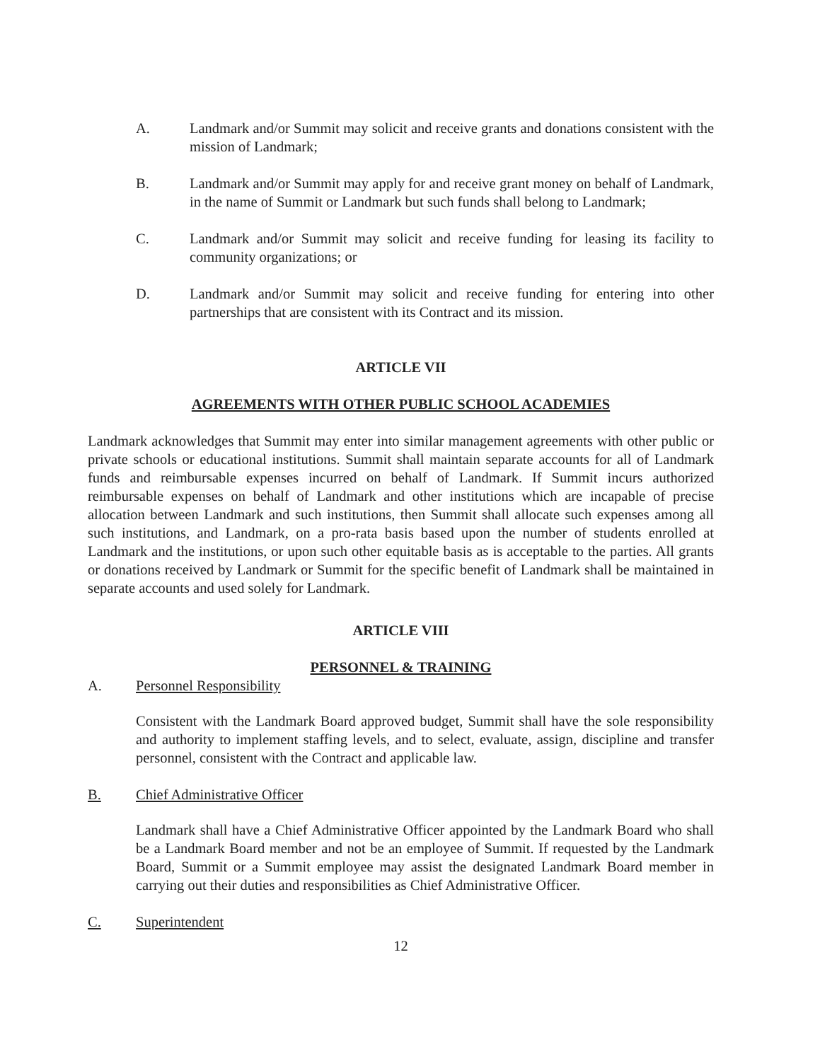A. Landmark and/or Summit may solicit and receive grants and donations consistent with the mission of Landmark;
B. Landmark and/or Summit may apply for and receive grant money on behalf of Landmark, in the name of Summit or Landmark but such funds shall belong to Landmark;
C. Landmark and/or Summit may solicit and receive funding for leasing its facility to community organizations; or
D. Landmark and/or Summit may solicit and receive funding for entering into other partnerships that are consistent with its Contract and its mission.
ARTICLE VII
AGREEMENTS WITH OTHER PUBLIC SCHOOL ACADEMIES
Landmark acknowledges that Summit may enter into similar management agreements with other public or private schools or educational institutions. Summit shall maintain separate accounts for all of Landmark funds and reimbursable expenses incurred on behalf of Landmark. If Summit incurs authorized reimbursable expenses on behalf of Landmark and other institutions which are incapable of precise allocation between Landmark and such institutions, then Summit shall allocate such expenses among all such institutions, and Landmark, on a pro-rata basis based upon the number of students enrolled at Landmark and the institutions, or upon such other equitable basis as is acceptable to the parties. All grants or donations received by Landmark or Summit for the specific benefit of Landmark shall be maintained in separate accounts and used solely for Landmark.
ARTICLE VIII
PERSONNEL & TRAINING
A. Personnel Responsibility
Consistent with the Landmark Board approved budget, Summit shall have the sole responsibility and authority to implement staffing levels, and to select, evaluate, assign, discipline and transfer personnel, consistent with the Contract and applicable law.
B. Chief Administrative Officer
Landmark shall have a Chief Administrative Officer appointed by the Landmark Board who shall be a Landmark Board member and not be an employee of Summit. If requested by the Landmark Board, Summit or a Summit employee may assist the designated Landmark Board member in carrying out their duties and responsibilities as Chief Administrative Officer.
C. Superintendent
12